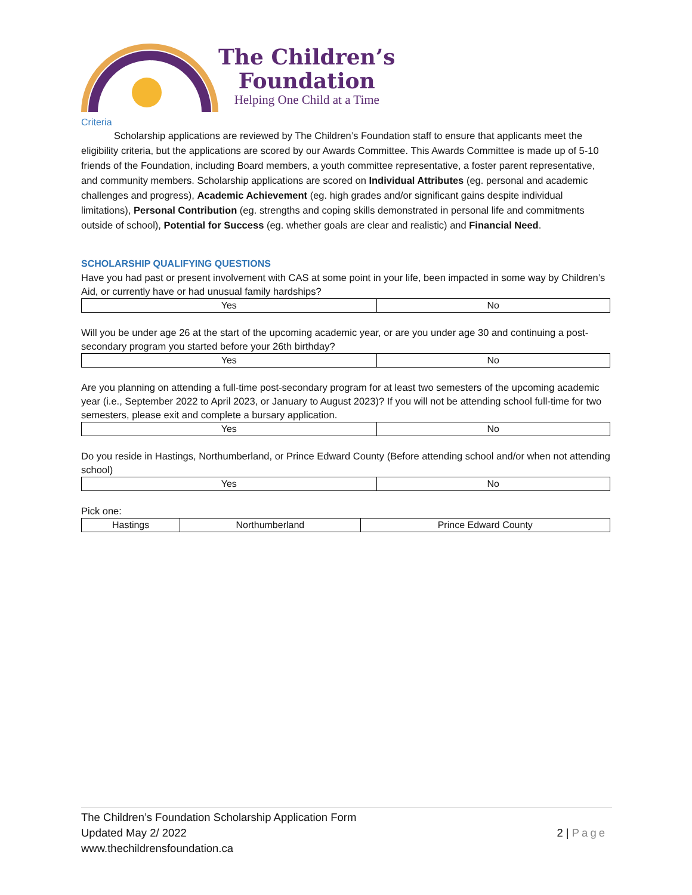The Children’s
Foundation
Helping One Child at a Time
Criteria
Scholarship applications are reviewed by The Children’s Foundation staff to ensure that applicants meet the eligibility criteria, but the applications are scored by our Awards Committee. This Awards Committee is made up of 5-10 friends of the Foundation, including Board members, a youth committee representative, a foster parent representative, and community members. Scholarship applications are scored on Individual Attributes (eg. personal and academic challenges and progress), Academic Achievement (eg. high grades and/or significant gains despite individual limitations), Personal Contribution (eg. strengths and coping skills demonstrated in personal life and commitments outside of school), Potential for Success (eg. whether goals are clear and realistic) and Financial Need.
SCHOLARSHIP QUALIFYING QUESTIONS
Have you had past or present involvement with CAS at some point in your life, been impacted in some way by Children’s Aid, or currently have or had unusual family hardships?
| Yes | No |
Will you be under age 26 at the start of the upcoming academic year, or are you under age 30 and continuing a post-secondary program you started before your 26th birthday?
| Yes | No |
Are you planning on attending a full-time post-secondary program for at least two semesters of the upcoming academic year (i.e., September 2022 to April 2023, or January to August 2023)? If you will not be attending school full-time for two semesters, please exit and complete a bursary application.
| Yes | No |
Do you reside in Hastings, Northumberland, or Prince Edward County (Before attending school and/or when not attending school)
| Yes | No |
Pick one:
| Hastings | Northumberland | Prince Edward County |
The Children’s Foundation Scholarship Application Form
Updated May 2/ 2022
www.thechildrensfoundation.ca
2 | Page